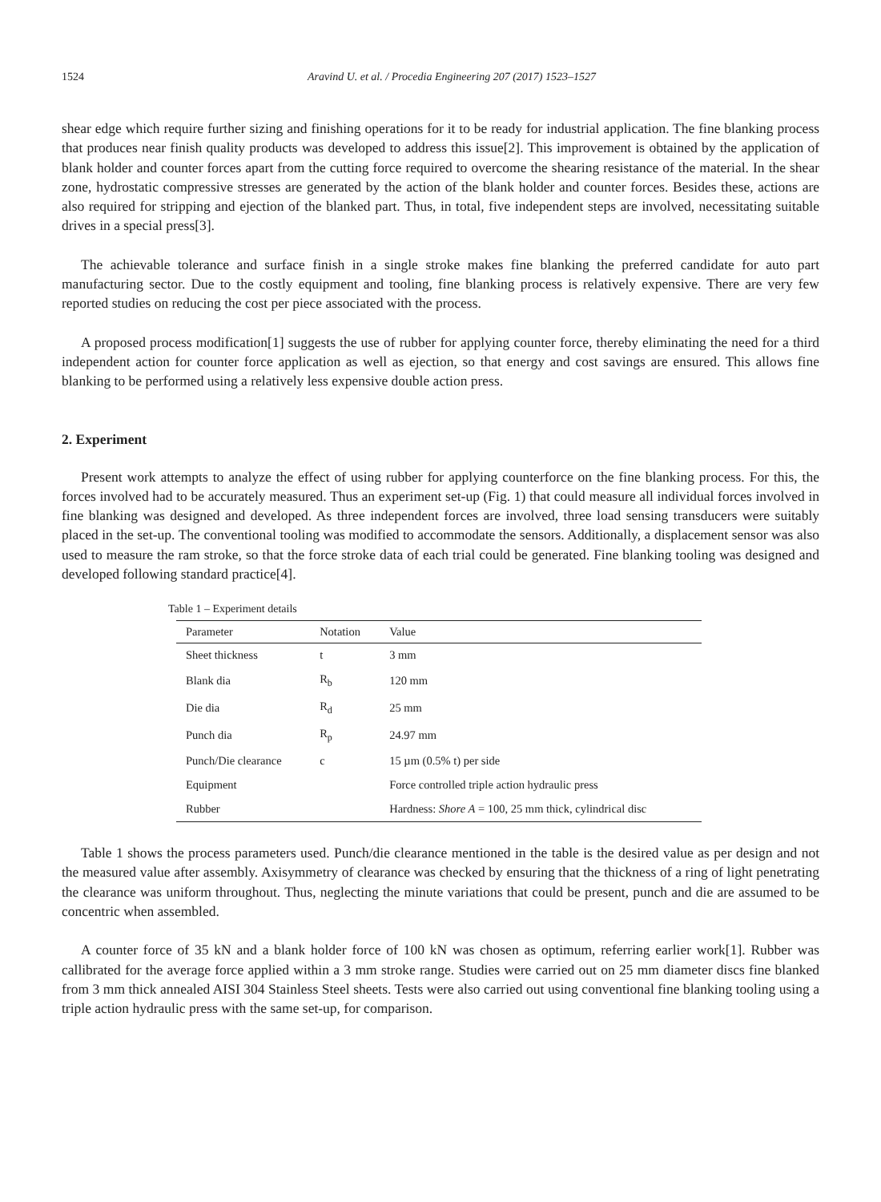1524 Aravind U. et al. / Procedia Engineering 207 (2017) 1523–1527
shear edge which require further sizing and finishing operations for it to be ready for industrial application. The fine blanking process that produces near finish quality products was developed to address this issue[2]. This improvement is obtained by the application of blank holder and counter forces apart from the cutting force required to overcome the shearing resistance of the material. In the shear zone, hydrostatic compressive stresses are generated by the action of the blank holder and counter forces. Besides these, actions are also required for stripping and ejection of the blanked part. Thus, in total, five independent steps are involved, necessitating suitable drives in a special press[3].
The achievable tolerance and surface finish in a single stroke makes fine blanking the preferred candidate for auto part manufacturing sector. Due to the costly equipment and tooling, fine blanking process is relatively expensive. There are very few reported studies on reducing the cost per piece associated with the process.
A proposed process modification[1] suggests the use of rubber for applying counter force, thereby eliminating the need for a third independent action for counter force application as well as ejection, so that energy and cost savings are ensured. This allows fine blanking to be performed using a relatively less expensive double action press.
2. Experiment
Present work attempts to analyze the effect of using rubber for applying counterforce on the fine blanking process. For this, the forces involved had to be accurately measured. Thus an experiment set-up (Fig. 1) that could measure all individual forces involved in fine blanking was designed and developed. As three independent forces are involved, three load sensing transducers were suitably placed in the set-up. The conventional tooling was modified to accommodate the sensors. Additionally, a displacement sensor was also used to measure the ram stroke, so that the force stroke data of each trial could be generated. Fine blanking tooling was designed and developed following standard practice[4].
Table 1 – Experiment details
| Parameter | Notation | Value |
| --- | --- | --- |
| Sheet thickness | t | 3 mm |
| Blank dia | R<sub>b</sub> | 120 mm |
| Die dia | R<sub>d</sub> | 25 mm |
| Punch dia | R<sub>p</sub> | 24.97 mm |
| Punch/Die clearance | c | 15 µm (0.5% t) per side |
| Equipment | | Force controlled triple action hydraulic press |
| Rubber | | Hardness: Shore A = 100, 25 mm thick, cylindrical disc |
Table 1 shows the process parameters used. Punch/die clearance mentioned in the table is the desired value as per design and not the measured value after assembly. Axisymmetry of clearance was checked by ensuring that the thickness of a ring of light penetrating the clearance was uniform throughout. Thus, neglecting the minute variations that could be present, punch and die are assumed to be concentric when assembled.
A counter force of 35 kN and a blank holder force of 100 kN was chosen as optimum, referring earlier work[1]. Rubber was callibrated for the average force applied within a 3 mm stroke range. Studies were carried out on 25 mm diameter discs fine blanked from 3 mm thick annealed AISI 304 Stainless Steel sheets. Tests were also carried out using conventional fine blanking tooling using a triple action hydraulic press with the same set-up, for comparison.